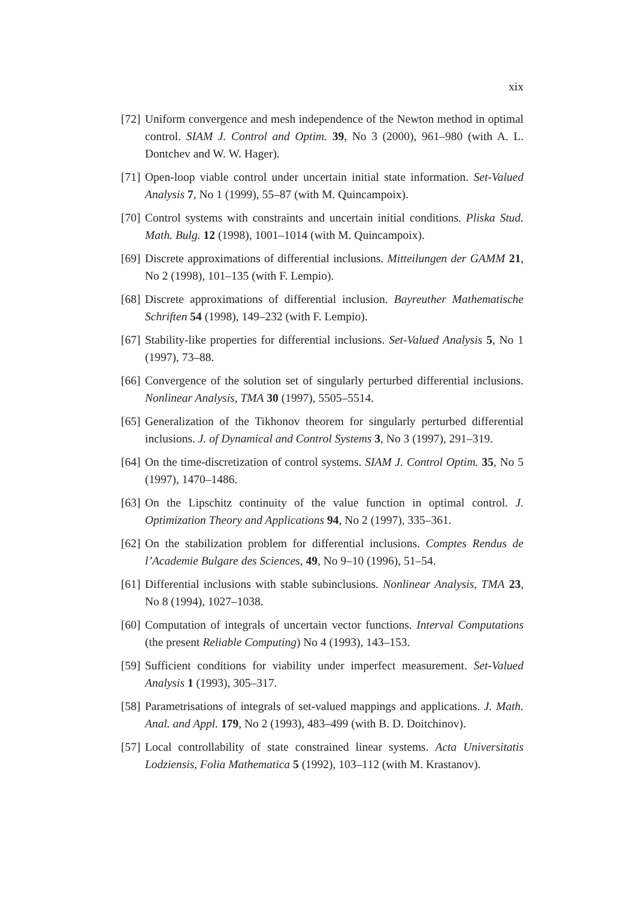xix
[72] Uniform convergence and mesh independence of the Newton method in optimal control. SIAM J. Control and Optim. 39, No 3 (2000), 961–980 (with A. L. Dontchev and W. W. Hager).
[71] Open-loop viable control under uncertain initial state information. Set-Valued Analysis 7, No 1 (1999), 55–87 (with M. Quincampoix).
[70] Control systems with constraints and uncertain initial conditions. Pliska Stud. Math. Bulg. 12 (1998), 1001–1014 (with M. Quincampoix).
[69] Discrete approximations of differential inclusions. Mitteilungen der GAMM 21, No 2 (1998), 101–135 (with F. Lempio).
[68] Discrete approximations of differential inclusion. Bayreuther Mathematische Schriften 54 (1998), 149–232 (with F. Lempio).
[67] Stability-like properties for differential inclusions. Set-Valued Analysis 5, No 1 (1997), 73–88.
[66] Convergence of the solution set of singularly perturbed differential inclusions. Nonlinear Analysis, TMA 30 (1997), 5505–5514.
[65] Generalization of the Tikhonov theorem for singularly perturbed differential inclusions. J. of Dynamical and Control Systems 3, No 3 (1997), 291–319.
[64] On the time-discretization of control systems. SIAM J. Control Optim. 35, No 5 (1997), 1470–1486.
[63] On the Lipschitz continuity of the value function in optimal control. J. Optimization Theory and Applications 94, No 2 (1997), 335–361.
[62] On the stabilization problem for differential inclusions. Comptes Rendus de l’Academie Bulgare des Sciences, 49, No 9–10 (1996), 51–54.
[61] Differential inclusions with stable subinclusions. Nonlinear Analysis, TMA 23, No 8 (1994), 1027–1038.
[60] Computation of integrals of uncertain vector functions. Interval Computations (the present Reliable Computing) No 4 (1993), 143–153.
[59] Sufficient conditions for viability under imperfect measurement. Set-Valued Analysis 1 (1993), 305–317.
[58] Parametrisations of integrals of set-valued mappings and applications. J. Math. Anal. and Appl. 179, No 2 (1993), 483–499 (with B. D. Doitchinov).
[57] Local controllability of state constrained linear systems. Acta Universitatis Lodziensis, Folia Mathematica 5 (1992), 103–112 (with M. Krastanov).